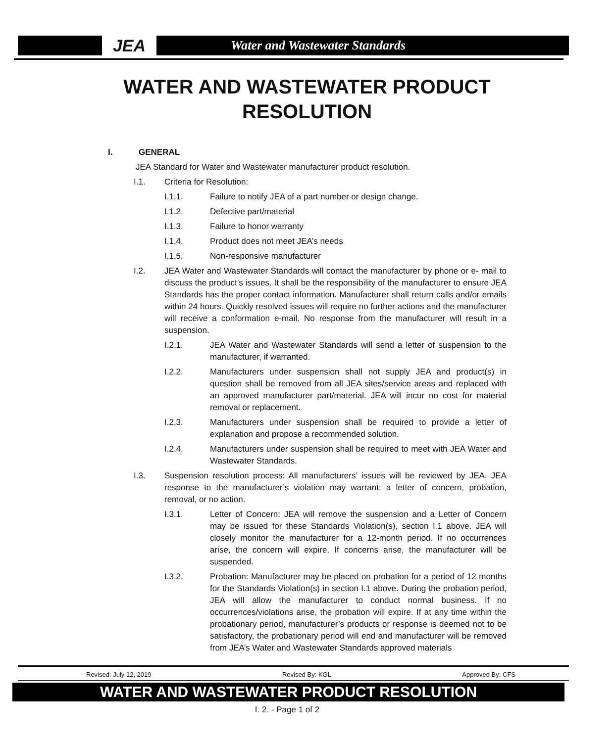JEA
Water and Wastewater Standards
WATER AND WASTEWATER PRODUCT
RESOLUTION
I. GENERAL
JEA Standard for Water and Wastewater manufacturer product resolution.
I.1. Criteria for Resolution:
I.1.1. Failure to notify JEA of a part number or design change.
I.1.2. Defective part/material
I.1.3. Failure to honor warranty
I.1.4. Product does not meet JEA’s needs
I.1.5. Non-responsive manufacturer
I.2. JEA Water and Wastewater Standards will contact the manufacturer by phone or e- mail to discuss the product’s issues. It shall be the responsibility of the manufacturer to ensure JEA Standards has the proper contact information. Manufacturer shall return calls and/or emails within 24 hours. Quickly resolved issues will require no further actions and the manufacturer will receive a conformation e-mail. No response from the manufacturer will result in a suspension.
I.2.1. JEA Water and Wastewater Standards will send a letter of suspension to the manufacturer, if warranted.
I.2.2. Manufacturers under suspension shall not supply JEA and product(s) in question shall be removed from all JEA sites/service areas and replaced with an approved manufacturer part/material. JEA will incur no cost for material removal or replacement.
I.2.3. Manufacturers under suspension shall be required to provide a letter of explanation and propose a recommended solution.
I.2.4. Manufacturers under suspension shall be required to meet with JEA Water and Wastewater Standards.
I.3. Suspension resolution process: All manufacturers’ issues will be reviewed by JEA. JEA response to the manufacturer’s violation may warrant: a letter of concern, probation, removal, or no action.
I.3.1. Letter of Concern: JEA will remove the suspension and a Letter of Concern may be issued for these Standards Violation(s), section I.1 above. JEA will closely monitor the manufacturer for a 12-month period. If no occurrences arise, the concern will expire. If concerns arise, the manufacturer will be suspended.
I.3.2. Probation: Manufacturer may be placed on probation for a period of 12 months for the Standards Violation(s) in section I.1 above. During the probation period, JEA will allow the manufacturer to conduct normal business. If no occurrences/violations arise, the probation will expire. If at any time within the probationary period, manufacturer’s products or response is deemed not to be satisfactory, the probationary period will end and manufacturer will be removed from JEA’s Water and Wastewater Standards approved materials
Revised: July 12, 2019 Revised By: KGL Approved By: CFS
WATER AND WASTEWATER PRODUCT RESOLUTION
I. 2. - Page 1 of 2